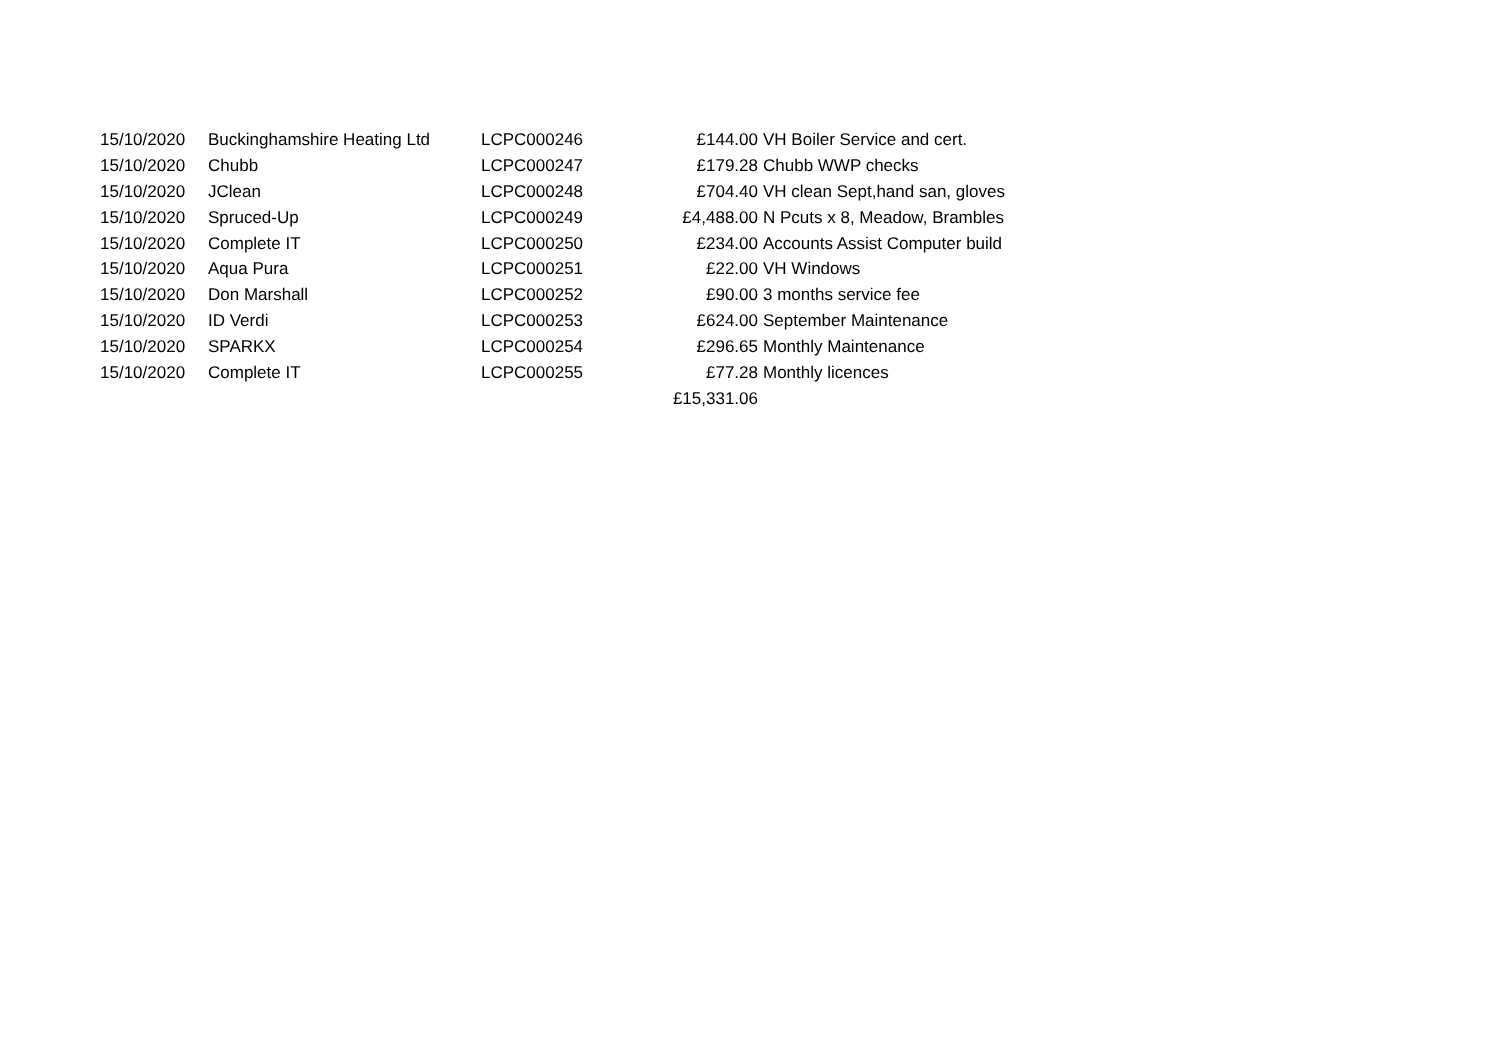| 15/10/2020 | Buckinghamshire Heating Ltd | LCPC000246 | £144.00 | VH Boiler Service and cert. |
| 15/10/2020 | Chubb | LCPC000247 | £179.28 | Chubb WWP checks |
| 15/10/2020 | JClean | LCPC000248 | £704.40 | VH clean Sept,hand san, gloves |
| 15/10/2020 | Spruced-Up | LCPC000249 | £4,488.00 | N Pcuts x 8, Meadow, Brambles |
| 15/10/2020 | Complete IT | LCPC000250 | £234.00 | Accounts Assist Computer build |
| 15/10/2020 | Aqua Pura | LCPC000251 | £22.00 | VH Windows |
| 15/10/2020 | Don Marshall | LCPC000252 | £90.00 | 3 months service fee |
| 15/10/2020 | ID Verdi | LCPC000253 | £624.00 | September Maintenance |
| 15/10/2020 | SPARKX | LCPC000254 | £296.65 | Monthly Maintenance |
| 15/10/2020 | Complete IT | LCPC000255 | £77.28 | Monthly licences |
| | | | £15,331.06 | |